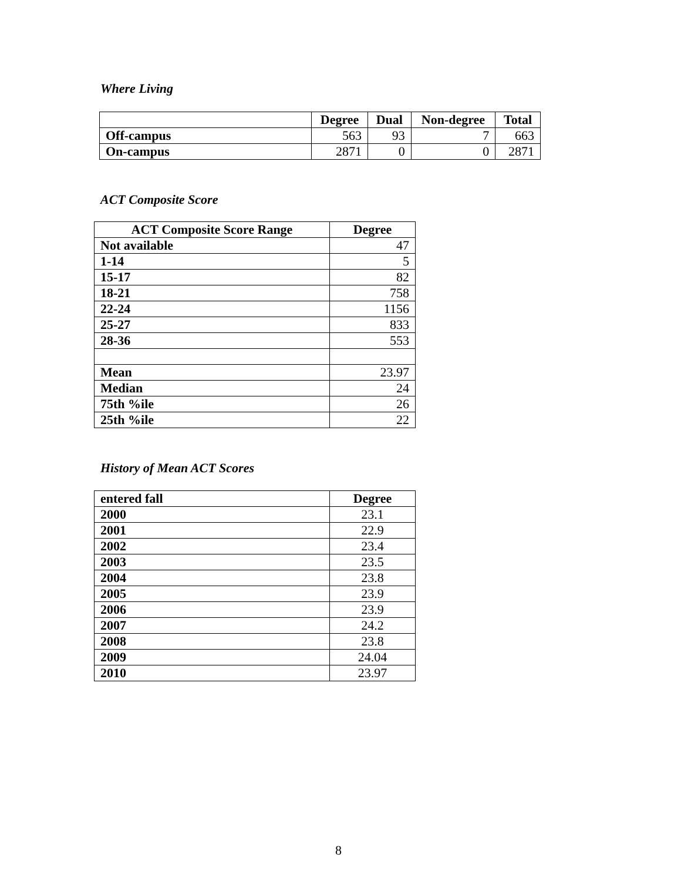Where Living
| | Degree | Dual | Non-degree | Total |
| --- | --- | --- | --- | --- |
| Off-campus | 563 | 93 | 7 | 663 |
| On-campus | 2871 | 0 | 0 | 2871 |
ACT Composite Score
| ACT Composite Score Range | Degree |
| --- | --- |
| Not available | 47 |
| 1-14 | 5 |
| 15-17 | 82 |
| 18-21 | 758 |
| 22-24 | 1156 |
| 25-27 | 833 |
| 28-36 | 553 |
| Mean | 23.97 |
| Median | 24 |
| 75th %ile | 26 |
| 25th %ile | 22 |
History of Mean ACT Scores
| entered fall | Degree |
| --- | --- |
| 2000 | 23.1 |
| 2001 | 22.9 |
| 2002 | 23.4 |
| 2003 | 23.5 |
| 2004 | 23.8 |
| 2005 | 23.9 |
| 2006 | 23.9 |
| 2007 | 24.2 |
| 2008 | 23.8 |
| 2009 | 24.04 |
| 2010 | 23.97 |
8